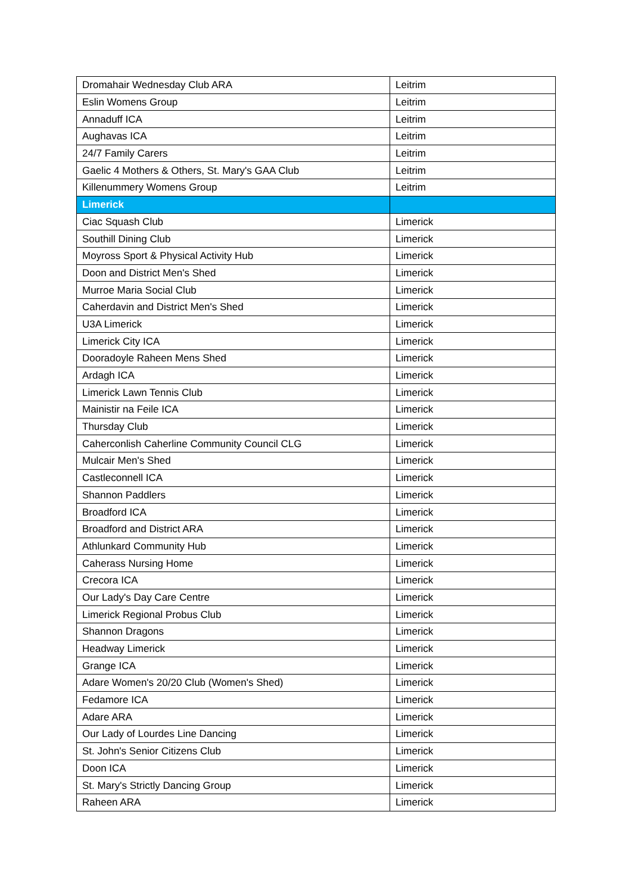| Dromahair Wednesday Club ARA | Leitrim |
| Eslin Womens Group | Leitrim |
| Annaduff ICA | Leitrim |
| Aughavas ICA | Leitrim |
| 24/7 Family Carers | Leitrim |
| Gaelic 4 Mothers & Others, St. Mary's GAA Club | Leitrim |
| Killenummery Womens Group | Leitrim |
| Limerick | |
| Ciac Squash Club | Limerick |
| Southill Dining Club | Limerick |
| Moyross Sport & Physical Activity Hub | Limerick |
| Doon and District Men's Shed | Limerick |
| Murroe Maria Social Club | Limerick |
| Caherdavin and District Men's Shed | Limerick |
| U3A Limerick | Limerick |
| Limerick City ICA | Limerick |
| Dooradoyle Raheen Mens Shed | Limerick |
| Ardagh ICA | Limerick |
| Limerick Lawn Tennis Club | Limerick |
| Mainistir na Feile ICA | Limerick |
| Thursday Club | Limerick |
| Caherconlish Caherline Community Council CLG | Limerick |
| Mulcair Men's Shed | Limerick |
| Castleconnell ICA | Limerick |
| Shannon Paddlers | Limerick |
| Broadford ICA | Limerick |
| Broadford and District ARA | Limerick |
| Athlunkard Community Hub | Limerick |
| Caherass Nursing Home | Limerick |
| Crecora ICA | Limerick |
| Our Lady's Day Care Centre | Limerick |
| Limerick Regional Probus Club | Limerick |
| Shannon Dragons | Limerick |
| Headway Limerick | Limerick |
| Grange ICA | Limerick |
| Adare Women's 20/20 Club (Women's Shed) | Limerick |
| Fedamore ICA | Limerick |
| Adare ARA | Limerick |
| Our Lady of Lourdes Line Dancing | Limerick |
| St. John's Senior Citizens Club | Limerick |
| Doon ICA | Limerick |
| St. Mary's Strictly Dancing Group | Limerick |
| Raheen ARA | Limerick |